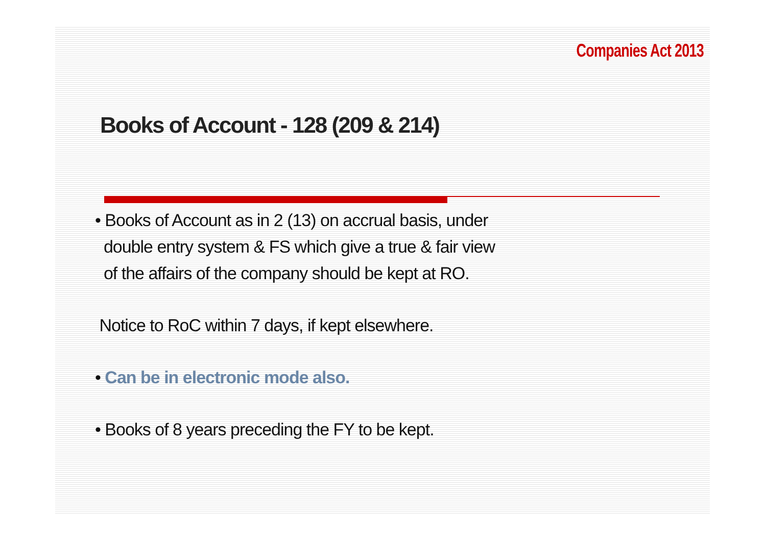Companies Act 2013
Books of Account - 128 (209 & 214)
• Books of Account as in 2 (13) on accrual basis, under
double entry system & FS which give a true & fair view
of the affairs of the company should be kept at RO.
Notice to RoC within 7 days, if kept elsewhere.
• Can be in electronic mode also.
• Books of 8 years preceding the FY to be kept.